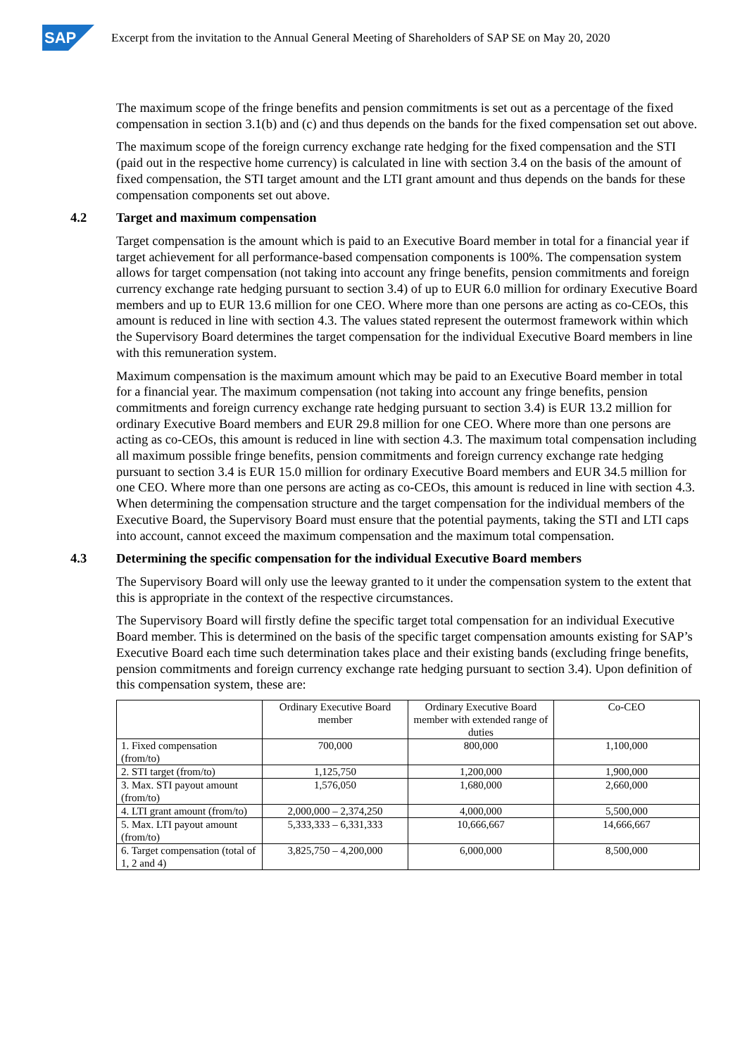SAP
Excerpt from the invitation to the Annual General Meeting of Shareholders of SAP SE on May 20, 2020
The maximum scope of the fringe benefits and pension commitments is set out as a percentage of the fixed compensation in section 3.1(b) and (c) and thus depends on the bands for the fixed compensation set out above.
The maximum scope of the foreign currency exchange rate hedging for the fixed compensation and the STI (paid out in the respective home currency) is calculated in line with section 3.4 on the basis of the amount of fixed compensation, the STI target amount and the LTI grant amount and thus depends on the bands for these compensation components set out above.
4.2 Target and maximum compensation
Target compensation is the amount which is paid to an Executive Board member in total for a financial year if target achievement for all performance-based compensation components is 100%. The compensation system allows for target compensation (not taking into account any fringe benefits, pension commitments and foreign currency exchange rate hedging pursuant to section 3.4) of up to EUR 6.0 million for ordinary Executive Board members and up to EUR 13.6 million for one CEO. Where more than one persons are acting as co-CEOs, this amount is reduced in line with section 4.3. The values stated represent the outermost framework within which the Supervisory Board determines the target compensation for the individual Executive Board members in line with this remuneration system.
Maximum compensation is the maximum amount which may be paid to an Executive Board member in total for a financial year. The maximum compensation (not taking into account any fringe benefits, pension commitments and foreign currency exchange rate hedging pursuant to section 3.4) is EUR 13.2 million for ordinary Executive Board members and EUR 29.8 million for one CEO. Where more than one persons are acting as co-CEOs, this amount is reduced in line with section 4.3. The maximum total compensation including all maximum possible fringe benefits, pension commitments and foreign currency exchange rate hedging pursuant to section 3.4 is EUR 15.0 million for ordinary Executive Board members and EUR 34.5 million for one CEO. Where more than one persons are acting as co-CEOs, this amount is reduced in line with section 4.3. When determining the compensation structure and the target compensation for the individual members of the Executive Board, the Supervisory Board must ensure that the potential payments, taking the STI and LTI caps into account, cannot exceed the maximum compensation and the maximum total compensation.
4.3 Determining the specific compensation for the individual Executive Board members
The Supervisory Board will only use the leeway granted to it under the compensation system to the extent that this is appropriate in the context of the respective circumstances.
The Supervisory Board will firstly define the specific target total compensation for an individual Executive Board member. This is determined on the basis of the specific target compensation amounts existing for SAP’s Executive Board each time such determination takes place and their existing bands (excluding fringe benefits, pension commitments and foreign currency exchange rate hedging pursuant to section 3.4). Upon definition of this compensation system, these are:
| | Ordinary Executive Board member | Ordinary Executive Board member with extended range of duties | Co-CEO |
| 1. Fixed compensation (from/to) | 700,000 | 800,000 | 1,100,000 |
| 2. STI target (from/to) | 1,125,750 | 1,200,000 | 1,900,000 |
| 3. Max. STI payout amount (from/to) | 1,576,050 | 1,680,000 | 2,660,000 |
| 4. LTI grant amount (from/to) | 2,000,000 – 2,374,250 | 4,000,000 | 5,500,000 |
| 5. Max. LTI payout amount (from/to) | 5,333,333 – 6,331,333 | 10,666,667 | 14,666,667 |
| 6. Target compensation (total of 1, 2 and 4) | 3,825,750 – 4,200,000 | 6,000,000 | 8,500,000 |